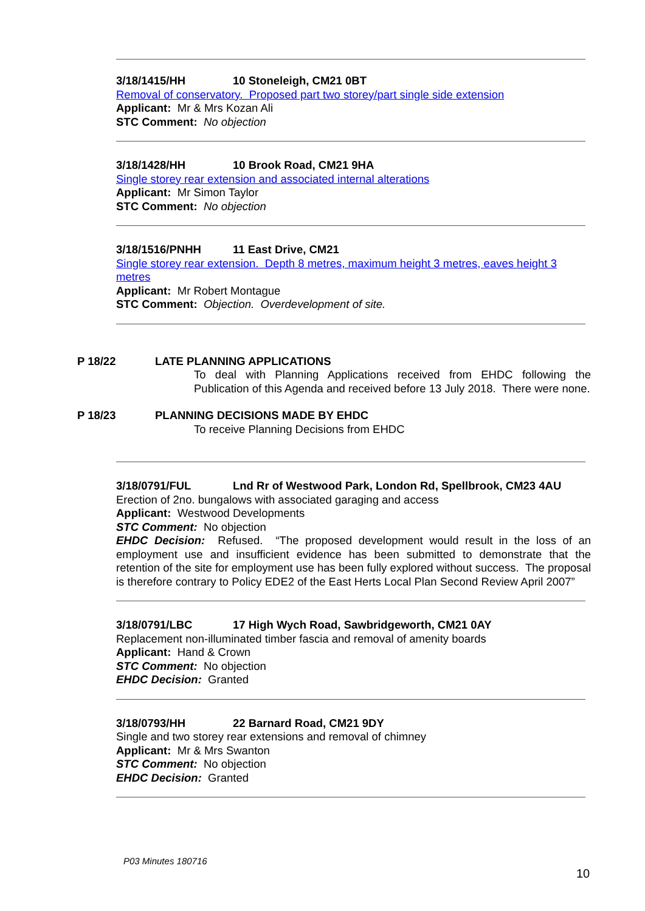3/18/1415/HH 10 Stoneleigh, CM21 0BT
Removal of conservatory. Proposed part two storey/part single side extension
Applicant: Mr & Mrs Kozan Ali
STC Comment: No objection
3/18/1428/HH 10 Brook Road, CM21 9HA
Single storey rear extension and associated internal alterations
Applicant: Mr Simon Taylor
STC Comment: No objection
3/18/1516/PNHH 11 East Drive, CM21
Single storey rear extension. Depth 8 metres, maximum height 3 metres, eaves height 3 metres
Applicant: Mr Robert Montague
STC Comment: Objection. Overdevelopment of site.
P 18/22 LATE PLANNING APPLICATIONS
To deal with Planning Applications received from EHDC following the Publication of this Agenda and received before 13 July 2018. There were none.
P 18/23 PLANNING DECISIONS MADE BY EHDC
To receive Planning Decisions from EHDC
3/18/0791/FUL Lnd Rr of Westwood Park, London Rd, Spellbrook, CM23 4AU
Erection of 2no. bungalows with associated garaging and access
Applicant: Westwood Developments
STC Comment: No objection
EHDC Decision: Refused. “The proposed development would result in the loss of an employment use and insufficient evidence has been submitted to demonstrate that the retention of the site for employment use has been fully explored without success. The proposal is therefore contrary to Policy EDE2 of the East Herts Local Plan Second Review April 2007”
3/18/0791/LBC 17 High Wych Road, Sawbridgeworth, CM21 0AY
Replacement non-illuminated timber fascia and removal of amenity boards
Applicant: Hand & Crown
STC Comment: No objection
EHDC Decision: Granted
3/18/0793/HH 22 Barnard Road, CM21 9DY
Single and two storey rear extensions and removal of chimney
Applicant: Mr & Mrs Swanton
STC Comment: No objection
EHDC Decision: Granted
P03 Minutes 180716
10